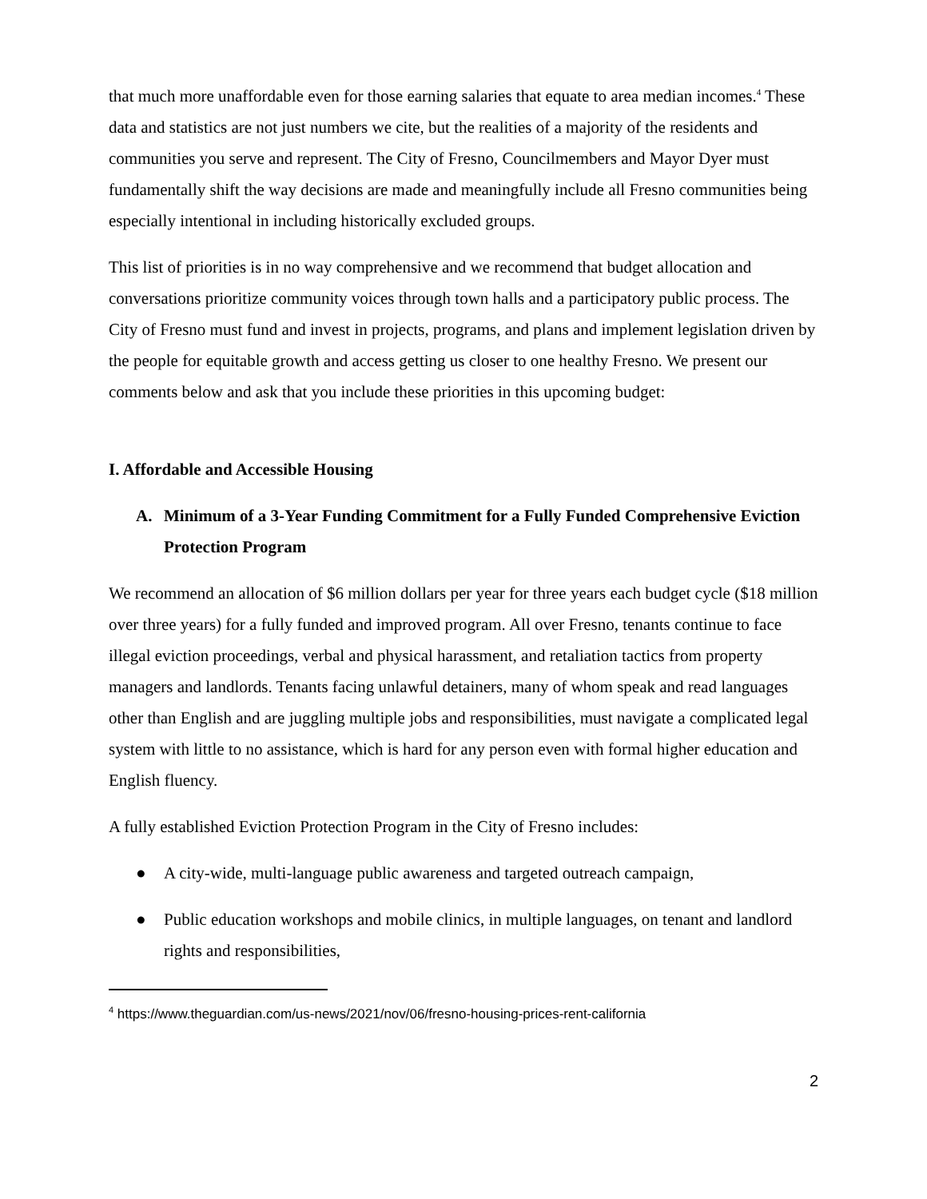that much more unaffordable even for those earning salaries that equate to area median incomes.<sup>4</sup> These data and statistics are not just numbers we cite, but the realities of a majority of the residents and communities you serve and represent. The City of Fresno, Councilmembers and Mayor Dyer must fundamentally shift the way decisions are made and meaningfully include all Fresno communities being especially intentional in including historically excluded groups.
This list of priorities is in no way comprehensive and we recommend that budget allocation and conversations prioritize community voices through town halls and a participatory public process. The City of Fresno must fund and invest in projects, programs, and plans and implement legislation driven by the people for equitable growth and access getting us closer to one healthy Fresno. We present our comments below and ask that you include these priorities in this upcoming budget:
I. Affordable and Accessible Housing
A. Minimum of a 3-Year Funding Commitment for a Fully Funded Comprehensive Eviction Protection Program
We recommend an allocation of $6 million dollars per year for three years each budget cycle ($18 million over three years) for a fully funded and improved program. All over Fresno, tenants continue to face illegal eviction proceedings, verbal and physical harassment, and retaliation tactics from property managers and landlords. Tenants facing unlawful detainers, many of whom speak and read languages other than English and are juggling multiple jobs and responsibilities, must navigate a complicated legal system with little to no assistance, which is hard for any person even with formal higher education and English fluency.
A fully established Eviction Protection Program in the City of Fresno includes:
● A city-wide, multi-language public awareness and targeted outreach campaign,
● Public education workshops and mobile clinics, in multiple languages, on tenant and landlord rights and responsibilities,
<sup>4</sup> https://www.theguardian.com/us-news/2021/nov/06/fresno-housing-prices-rent-california
2